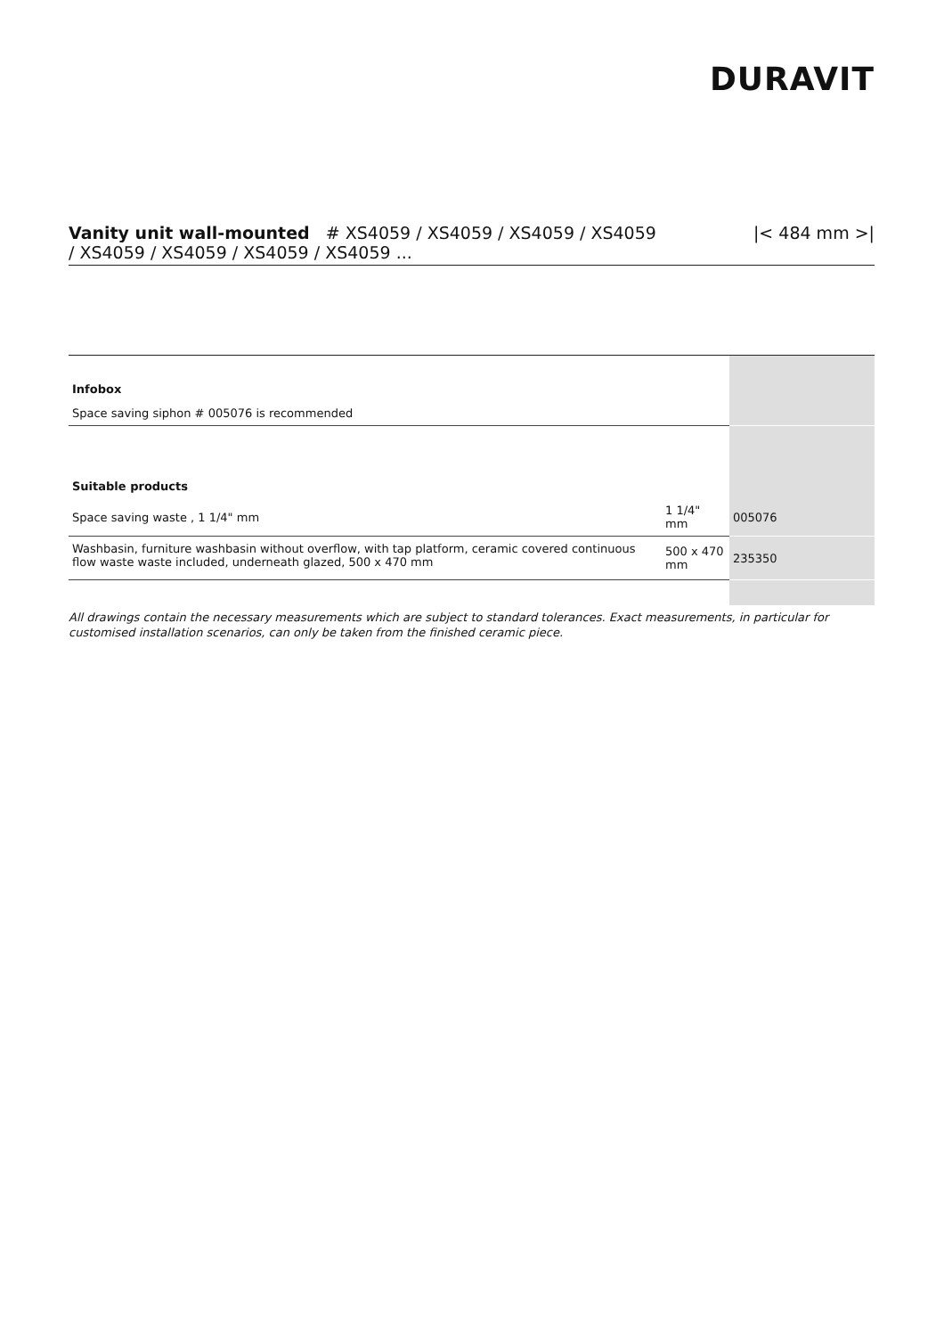DURAVIT
Vanity unit wall-mounted # XS4059 / XS4059 / XS4059 / XS4059
/ XS4059 / XS4059 / XS4059 / XS4059 ...
|< 484 mm >|
| Infobox | | |
| --- | --- | --- |
| Space saving siphon # 005076 is recommended | | |
| Suitable products | | |
| Space saving waste , 1 1/4" mm | 1 1/4" mm | 005076 |
| Washbasin, furniture washbasin without overflow, with tap platform, ceramic covered continuous flow waste waste included, underneath glazed, 500 x 470 mm | 500 x 470 mm | 235350 |
All drawings contain the necessary measurements which are subject to standard tolerances. Exact measurements, in particular for customised installation scenarios, can only be taken from the finished ceramic piece.